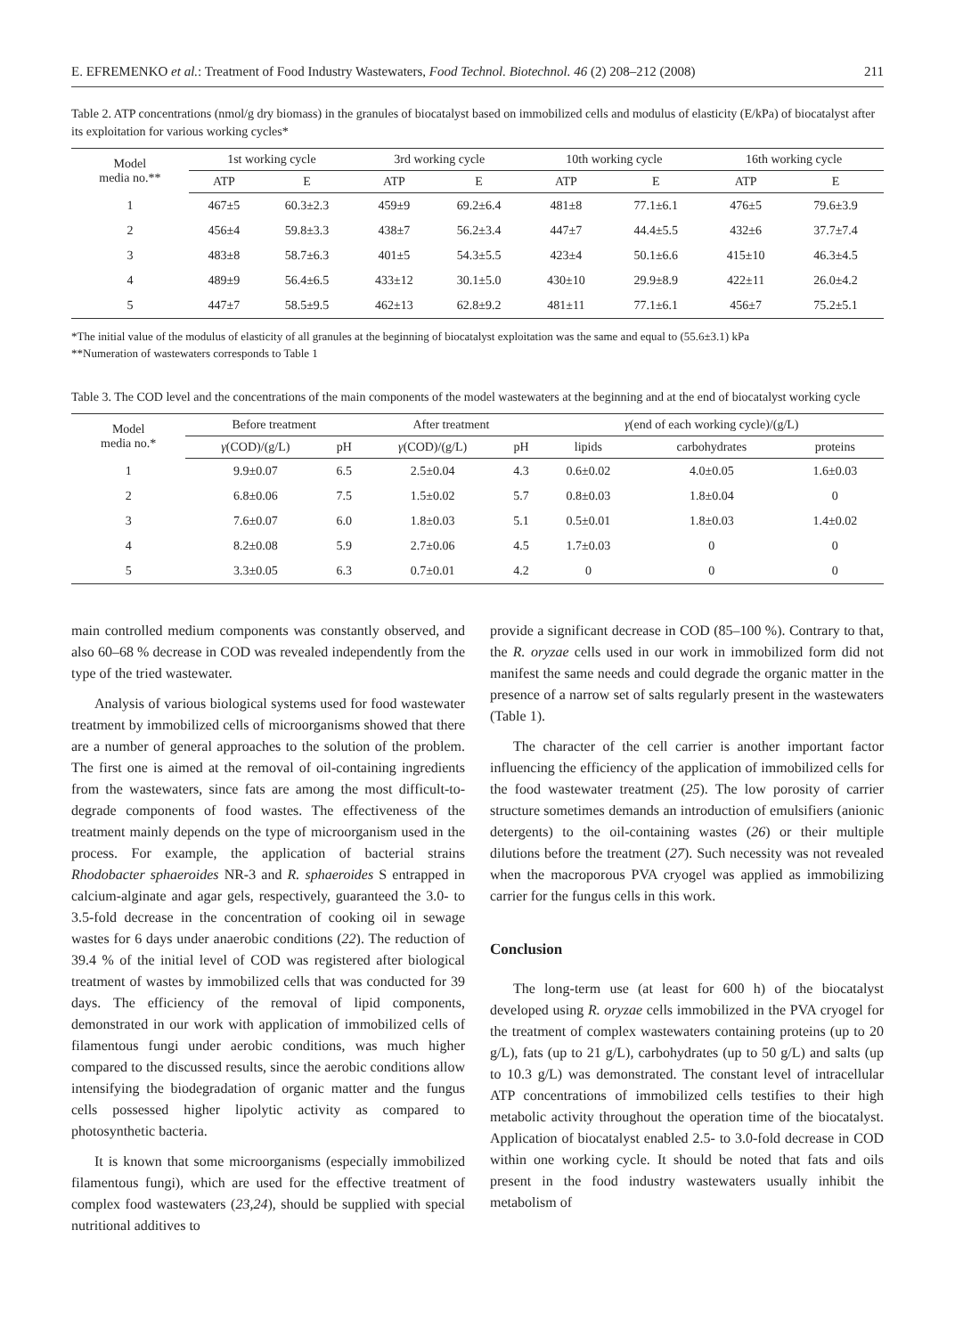E. EFREMENKO et al.: Treatment of Food Industry Wastewaters, Food Technol. Biotechnol. 46 (2) 208–212 (2008) 211
Table 2. ATP concentrations (nmol/g dry biomass) in the granules of biocatalyst based on immobilized cells and modulus of elasticity (E/kPa) of biocatalyst after its exploitation for various working cycles*
| Model media no.** | 1st working cycle | | 3rd working cycle | | 10th working cycle | | 16th working cycle | |
| --- | --- | --- | --- | --- | --- | --- | --- | --- |
| | ATP | E | ATP | E | ATP | E | ATP | E |
| 1 | 467±5 | 60.3±2.3 | 459±9 | 69.2±6.4 | 481±8 | 77.1±6.1 | 476±5 | 79.6±3.9 |
| 2 | 456±4 | 59.8±3.3 | 438±7 | 56.2±3.4 | 447±7 | 44.4±5.5 | 432±6 | 37.7±7.4 |
| 3 | 483±8 | 58.7±6.3 | 401±5 | 54.3±5.5 | 423±4 | 50.1±6.6 | 415±10 | 46.3±4.5 |
| 4 | 489±9 | 56.4±6.5 | 433±12 | 30.1±5.0 | 430±10 | 29.9±8.9 | 422±11 | 26.0±4.2 |
| 5 | 447±7 | 58.5±9.5 | 462±13 | 62.8±9.2 | 481±11 | 77.1±6.1 | 456±7 | 75.2±5.1 |
*The initial value of the modulus of elasticity of all granules at the beginning of biocatalyst exploitation was the same and equal to (55.6±3.1) kPa
**Numeration of wastewaters corresponds to Table 1
Table 3. The COD level and the concentrations of the main components of the model wastewaters at the beginning and at the end of biocatalyst working cycle
| Model media no.* | Before treatment | | After treatment | | γ (end of each working cycle)/(g/L) | | |
| --- | --- | --- | --- | --- | --- | --- | --- |
| | γ (COD)/(g/L) | pH | γ (COD)/(g/L) | pH | lipids | carbohydrates | proteins |
| 1 | 9.9±0.07 | 6.5 | 2.5±0.04 | 4.3 | 0.6±0.02 | 4.0±0.05 | 1.6±0.03 |
| 2 | 6.8±0.06 | 7.5 | 1.5±0.02 | 5.7 | 0.8±0.03 | 1.8±0.04 | 0 |
| 3 | 7.6±0.07 | 6.0 | 1.8±0.03 | 5.1 | 0.5±0.01 | 1.8±0.03 | 1.4±0.02 |
| 4 | 8.2±0.08 | 5.9 | 2.7±0.06 | 4.5 | 1.7±0.03 | 0 | 0 |
| 5 | 3.3±0.05 | 6.3 | 0.7±0.01 | 4.2 | 0 | 0 | 0 |
main controlled medium components was constantly observed, and also 60–68 % decrease in COD was revealed independently from the type of the tried wastewater.
Analysis of various biological systems used for food wastewater treatment by immobilized cells of microorganisms showed that there are a number of general approaches to the solution of the problem. The first one is aimed at the removal of oil-containing ingredients from the wastewaters, since fats are among the most difficult-to-degrade components of food wastes. The effectiveness of the treatment mainly depends on the type of microorganism used in the process. For example, the application of bacterial strains Rhodobacter sphaeroides NR-3 and R. sphaeroides S entrapped in calcium-alginate and agar gels, respectively, guaranteed the 3.0- to 3.5-fold decrease in the concentration of cooking oil in sewage wastes for 6 days under anaerobic conditions (22). The reduction of 39.4 % of the initial level of COD was registered after biological treatment of wastes by immobilized cells that was conducted for 39 days. The efficiency of the removal of lipid components, demonstrated in our work with application of immobilized cells of filamentous fungi under aerobic conditions, was much higher compared to the discussed results, since the aerobic conditions allow intensifying the biodegradation of organic matter and the fungus cells possessed higher lipolytic activity as compared to photosynthetic bacteria.
It is known that some microorganisms (especially immobilized filamentous fungi), which are used for the effective treatment of complex food wastewaters (23,24), should be supplied with special nutritional additives to
provide a significant decrease in COD (85–100 %). Contrary to that, the R. oryzae cells used in our work in immobilized form did not manifest the same needs and could degrade the organic matter in the presence of a narrow set of salts regularly present in the wastewaters (Table 1).
The character of the cell carrier is another important factor influencing the efficiency of the application of immobilized cells for the food wastewater treatment (25). The low porosity of carrier structure sometimes demands an introduction of emulsifiers (anionic detergents) to the oil-containing wastes (26) or their multiple dilutions before the treatment (27). Such necessity was not revealed when the macroporous PVA cryogel was applied as immobilizing carrier for the fungus cells in this work.
Conclusion
The long-term use (at least for 600 h) of the biocatalyst developed using R. oryzae cells immobilized in the PVA cryogel for the treatment of complex wastewaters containing proteins (up to 20 g/L), fats (up to 21 g/L), carbohydrates (up to 50 g/L) and salts (up to 10.3 g/L) was demonstrated. The constant level of intracellular ATP concentrations of immobilized cells testifies to their high metabolic activity throughout the operation time of the biocatalyst. Application of biocatalyst enabled 2.5- to 3.0-fold decrease in COD within one working cycle. It should be noted that fats and oils present in the food industry wastewaters usually inhibit the metabolism of